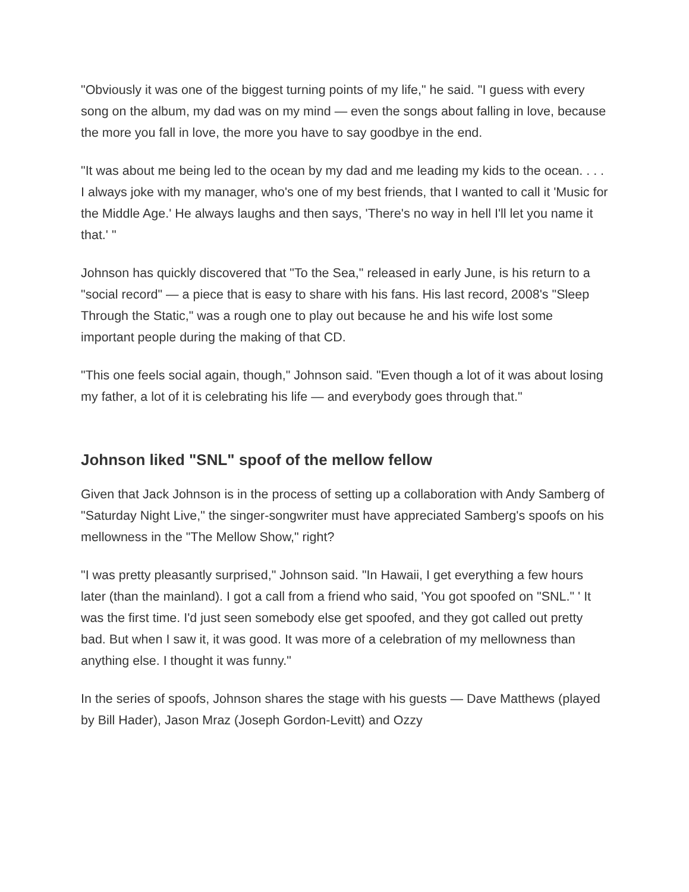"Obviously it was one of the biggest turning points of my life," he said. "I guess with every song on the album, my dad was on my mind — even the songs about falling in love, because the more you fall in love, the more you have to say goodbye in the end.
"It was about me being led to the ocean by my dad and me leading my kids to the ocean. . . . I always joke with my manager, who's one of my best friends, that I wanted to call it 'Music for the Middle Age.' He always laughs and then says, 'There's no way in hell I'll let you name it that.' "
Johnson has quickly discovered that "To the Sea," released in early June, is his return to a "social record" — a piece that is easy to share with his fans. His last record, 2008's "Sleep Through the Static," was a rough one to play out because he and his wife lost some important people during the making of that CD.
"This one feels social again, though," Johnson said. "Even though a lot of it was about losing my father, a lot of it is celebrating his life — and everybody goes through that."
Johnson liked "SNL" spoof of the mellow fellow
Given that Jack Johnson is in the process of setting up a collaboration with Andy Samberg of "Saturday Night Live," the singer-songwriter must have appreciated Samberg's spoofs on his mellowness in the "The Mellow Show," right?
"I was pretty pleasantly surprised," Johnson said. "In Hawaii, I get everything a few hours later (than the mainland). I got a call from a friend who said, 'You got spoofed on "SNL." ' It was the first time. I'd just seen somebody else get spoofed, and they got called out pretty bad. But when I saw it, it was good. It was more of a celebration of my mellowness than anything else. I thought it was funny."
In the series of spoofs, Johnson shares the stage with his guests — Dave Matthews (played by Bill Hader), Jason Mraz (Joseph Gordon-Levitt) and Ozzy